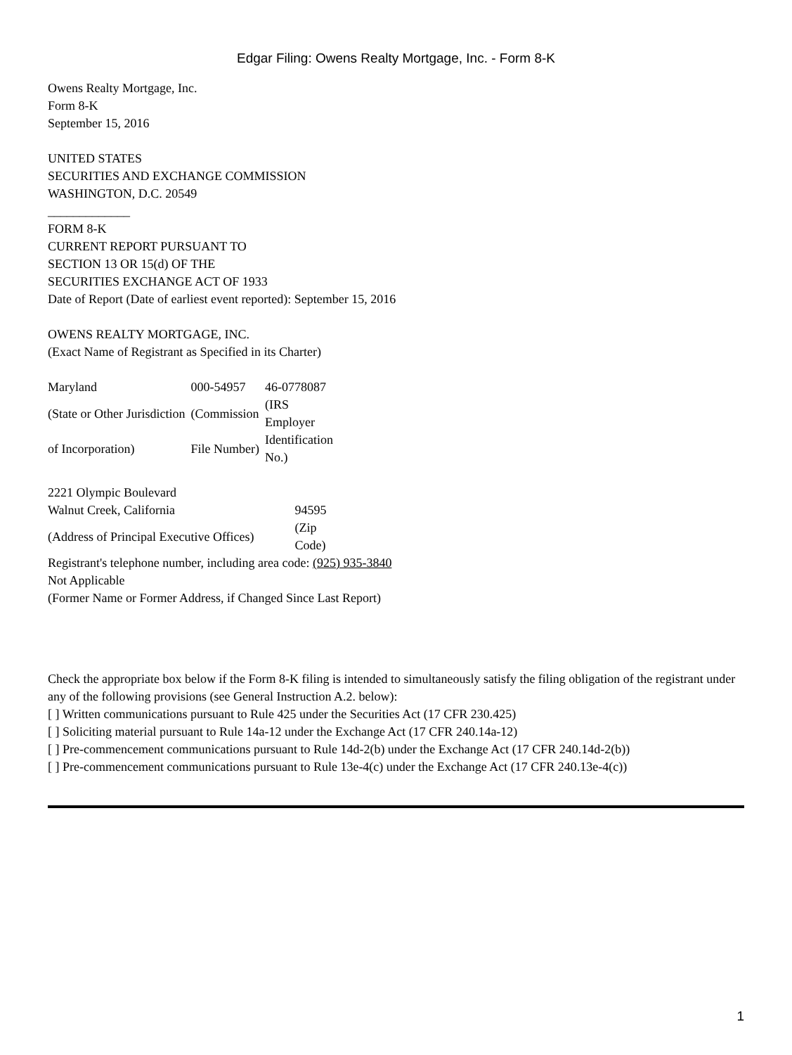Edgar Filing: Owens Realty Mortgage, Inc. - Form 8-K
Owens Realty Mortgage, Inc.
Form 8-K
September 15, 2016
UNITED STATES
SECURITIES AND EXCHANGE COMMISSION
WASHINGTON, D.C. 20549
_____________
FORM 8-K
CURRENT REPORT PURSUANT TO
SECTION 13 OR 15(d) OF THE
SECURITIES EXCHANGE ACT OF 1933
Date of Report (Date of earliest event reported): September 15, 2016
OWENS REALTY MORTGAGE, INC.
(Exact Name of Registrant as Specified in its Charter)
| Maryland | 000-54957 | 46-0778087 |
| (State or Other Jurisdiction | (Commission | (IRS Employer |
| of Incorporation) | File Number) | Identification No.) |
| 2221 Olympic Boulevard | |
| Walnut Creek, California | 94595 |
| (Address of Principal Executive Offices) | (Zip Code) |
Registrant's telephone number, including area code: (925) 935-3840
Not Applicable
(Former Name or Former Address, if Changed Since Last Report)
Check the appropriate box below if the Form 8-K filing is intended to simultaneously satisfy the filing obligation of the registrant under any of the following provisions (see General Instruction A.2. below):
[ ] Written communications pursuant to Rule 425 under the Securities Act (17 CFR 230.425)
[ ] Soliciting material pursuant to Rule 14a-12 under the Exchange Act (17 CFR 240.14a-12)
[ ] Pre-commencement communications pursuant to Rule 14d-2(b) under the Exchange Act (17 CFR 240.14d-2(b))
[ ] Pre-commencement communications pursuant to Rule 13e-4(c) under the Exchange Act (17 CFR 240.13e-4(c))
1